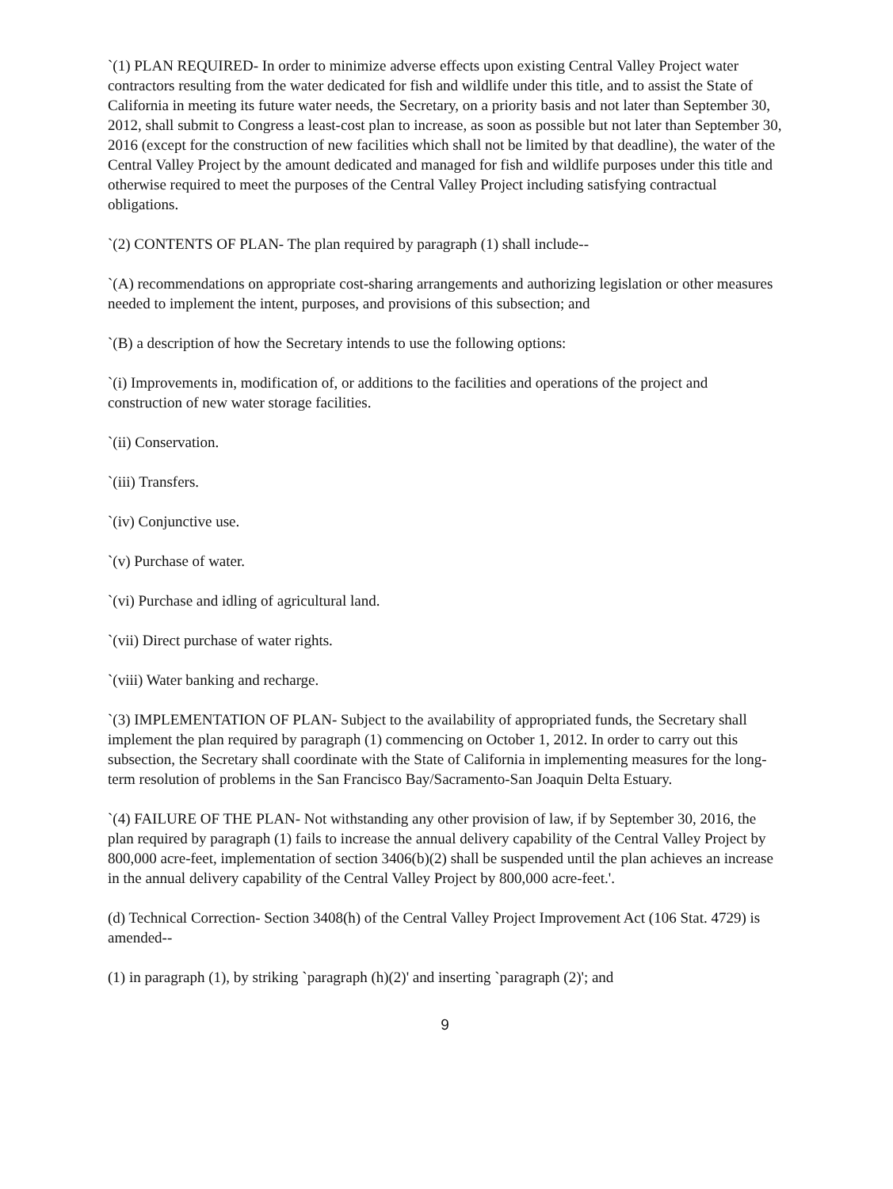`(1) PLAN REQUIRED- In order to minimize adverse effects upon existing Central Valley Project water contractors resulting from the water dedicated for fish and wildlife under this title, and to assist the State of California in meeting its future water needs, the Secretary, on a priority basis and not later than September 30, 2012, shall submit to Congress a least-cost plan to increase, as soon as possible but not later than September 30, 2016 (except for the construction of new facilities which shall not be limited by that deadline), the water of the Central Valley Project by the amount dedicated and managed for fish and wildlife purposes under this title and otherwise required to meet the purposes of the Central Valley Project including satisfying contractual obligations.
`(2) CONTENTS OF PLAN- The plan required by paragraph (1) shall include--
`(A) recommendations on appropriate cost-sharing arrangements and authorizing legislation or other measures needed to implement the intent, purposes, and provisions of this subsection; and
`(B) a description of how the Secretary intends to use the following options:
`(i) Improvements in, modification of, or additions to the facilities and operations of the project and construction of new water storage facilities.
`(ii) Conservation.
`(iii) Transfers.
`(iv) Conjunctive use.
`(v) Purchase of water.
`(vi) Purchase and idling of agricultural land.
`(vii) Direct purchase of water rights.
`(viii) Water banking and recharge.
`(3) IMPLEMENTATION OF PLAN- Subject to the availability of appropriated funds, the Secretary shall implement the plan required by paragraph (1) commencing on October 1, 2012. In order to carry out this subsection, the Secretary shall coordinate with the State of California in implementing measures for the long-term resolution of problems in the San Francisco Bay/Sacramento-San Joaquin Delta Estuary.
`(4) FAILURE OF THE PLAN- Not withstanding any other provision of law, if by September 30, 2016, the plan required by paragraph (1) fails to increase the annual delivery capability of the Central Valley Project by 800,000 acre-feet, implementation of section 3406(b)(2) shall be suspended until the plan achieves an increase in the annual delivery capability of the Central Valley Project by 800,000 acre-feet.'.
(d) Technical Correction- Section 3408(h) of the Central Valley Project Improvement Act (106 Stat. 4729) is amended--
(1) in paragraph (1), by striking `paragraph (h)(2)' and inserting `paragraph (2)'; and
9